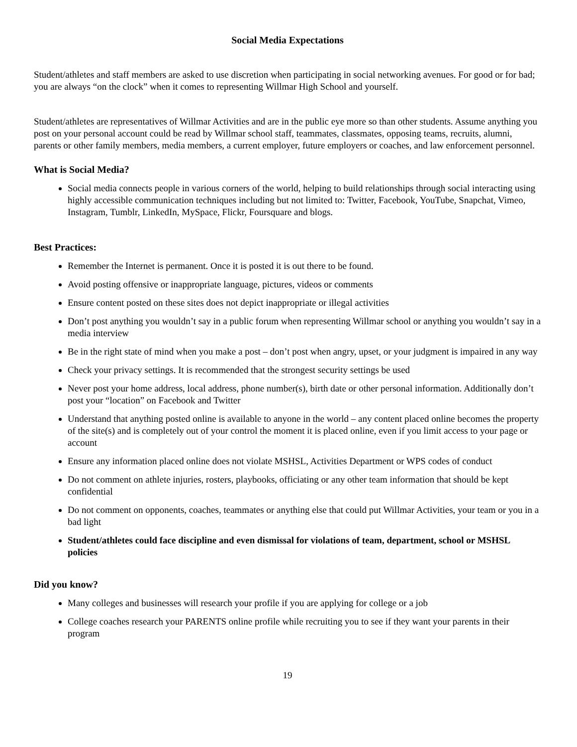Social Media Expectations
Student/athletes and staff members are asked to use discretion when participating in social networking avenues. For good or for bad; you are always “on the clock” when it comes to representing Willmar High School and yourself.
Student/athletes are representatives of Willmar Activities and are in the public eye more so than other students. Assume anything you post on your personal account could be read by Willmar school staff, teammates, classmates, opposing teams, recruits, alumni, parents or other family members, media members, a current employer, future employers or coaches, and law enforcement personnel.
What is Social Media?
Social media connects people in various corners of the world, helping to build relationships through social interacting using highly accessible communication techniques including but not limited to: Twitter, Facebook, YouTube, Snapchat, Vimeo, Instagram, Tumblr, LinkedIn, MySpace, Flickr, Foursquare and blogs.
Best Practices:
Remember the Internet is permanent. Once it is posted it is out there to be found.
Avoid posting offensive or inappropriate language, pictures, videos or comments
Ensure content posted on these sites does not depict inappropriate or illegal activities
Don’t post anything you wouldn’t say in a public forum when representing Willmar school or anything you wouldn’t say in a media interview
Be in the right state of mind when you make a post – don’t post when angry, upset, or your judgment is impaired in any way
Check your privacy settings. It is recommended that the strongest security settings be used
Never post your home address, local address, phone number(s), birth date or other personal information. Additionally don’t post your “location” on Facebook and Twitter
Understand that anything posted online is available to anyone in the world – any content placed online becomes the property of the site(s) and is completely out of your control the moment it is placed online, even if you limit access to your page or account
Ensure any information placed online does not violate MSHSL, Activities Department or WPS codes of conduct
Do not comment on athlete injuries, rosters, playbooks, officiating or any other team information that should be kept confidential
Do not comment on opponents, coaches, teammates or anything else that could put Willmar Activities, your team or you in a bad light
Student/athletes could face discipline and even dismissal for violations of team, department, school or MSHSL policies
Did you know?
Many colleges and businesses will research your profile if you are applying for college or a job
College coaches research your PARENTS online profile while recruiting you to see if they want your parents in their program
19